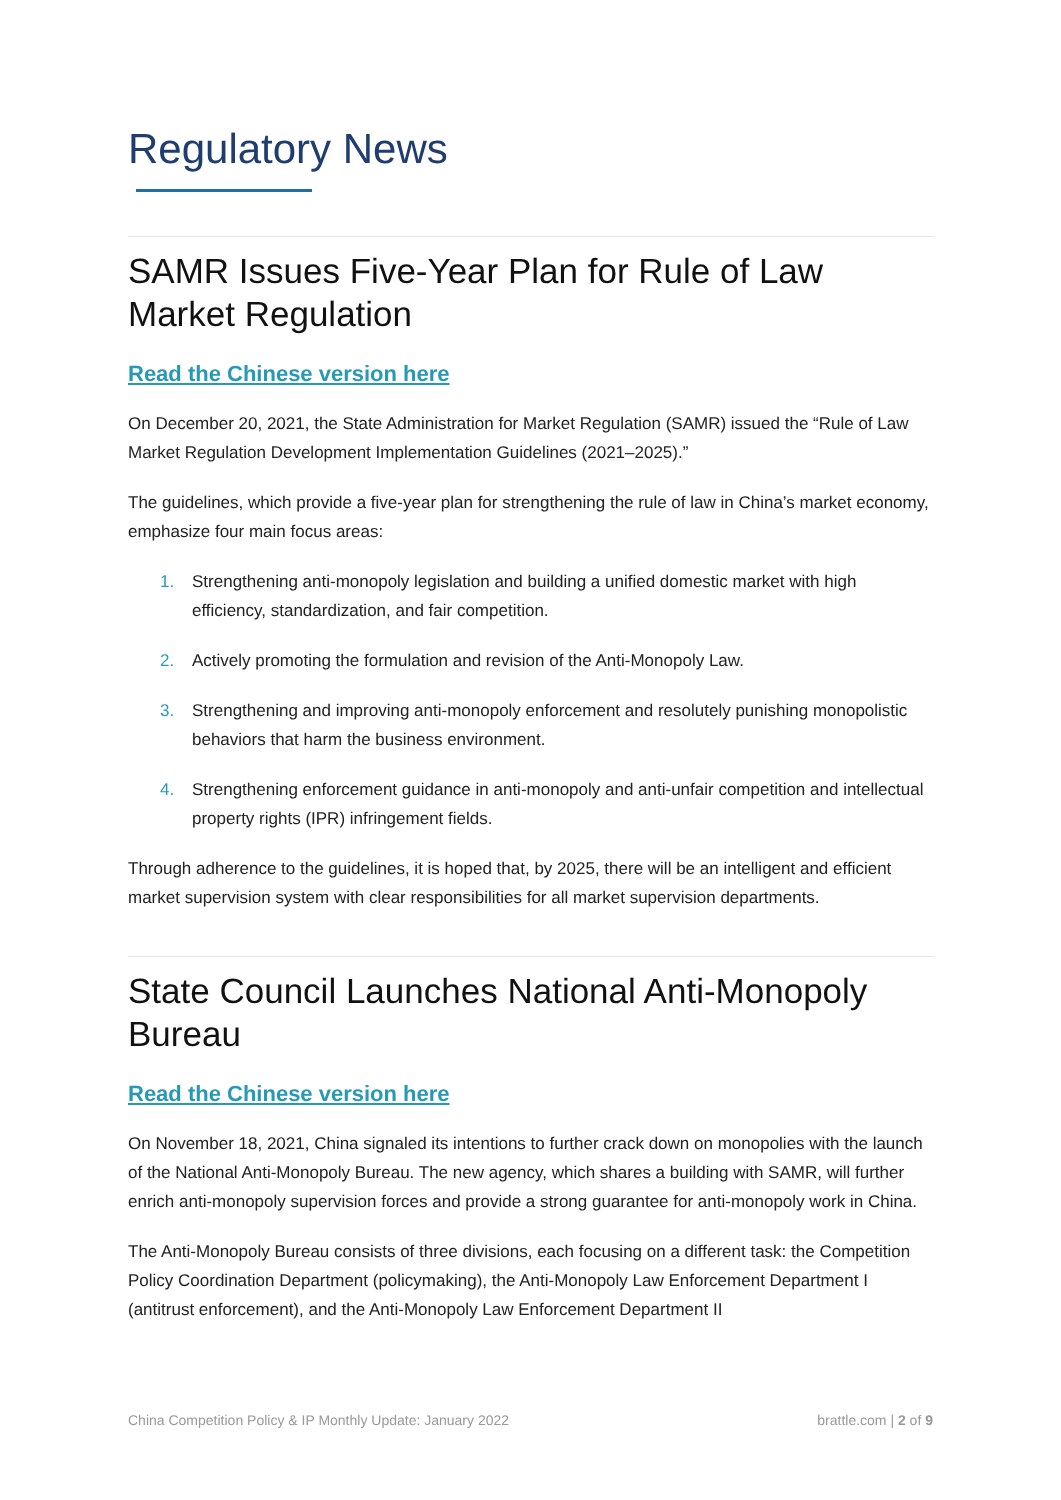Regulatory News
SAMR Issues Five-Year Plan for Rule of Law Market Regulation
Read the Chinese version here
On December 20, 2021, the State Administration for Market Regulation (SAMR) issued the “Rule of Law Market Regulation Development Implementation Guidelines (2021–2025).”
The guidelines, which provide a five-year plan for strengthening the rule of law in China’s market economy, emphasize four main focus areas:
1. Strengthening anti-monopoly legislation and building a unified domestic market with high efficiency, standardization, and fair competition.
2. Actively promoting the formulation and revision of the Anti-Monopoly Law.
3. Strengthening and improving anti-monopoly enforcement and resolutely punishing monopolistic behaviors that harm the business environment.
4. Strengthening enforcement guidance in anti-monopoly and anti-unfair competition and intellectual property rights (IPR) infringement fields.
Through adherence to the guidelines, it is hoped that, by 2025, there will be an intelligent and efficient market supervision system with clear responsibilities for all market supervision departments.
State Council Launches National Anti-Monopoly Bureau
Read the Chinese version here
On November 18, 2021, China signaled its intentions to further crack down on monopolies with the launch of the National Anti-Monopoly Bureau. The new agency, which shares a building with SAMR, will further enrich anti-monopoly supervision forces and provide a strong guarantee for anti-monopoly work in China.
The Anti-Monopoly Bureau consists of three divisions, each focusing on a different task: the Competition Policy Coordination Department (policymaking), the Anti-Monopoly Law Enforcement Department I (antitrust enforcement), and the Anti-Monopoly Law Enforcement Department II
China Competition Policy & IP Monthly Update: January 2022 brattle.com | 2 of 9